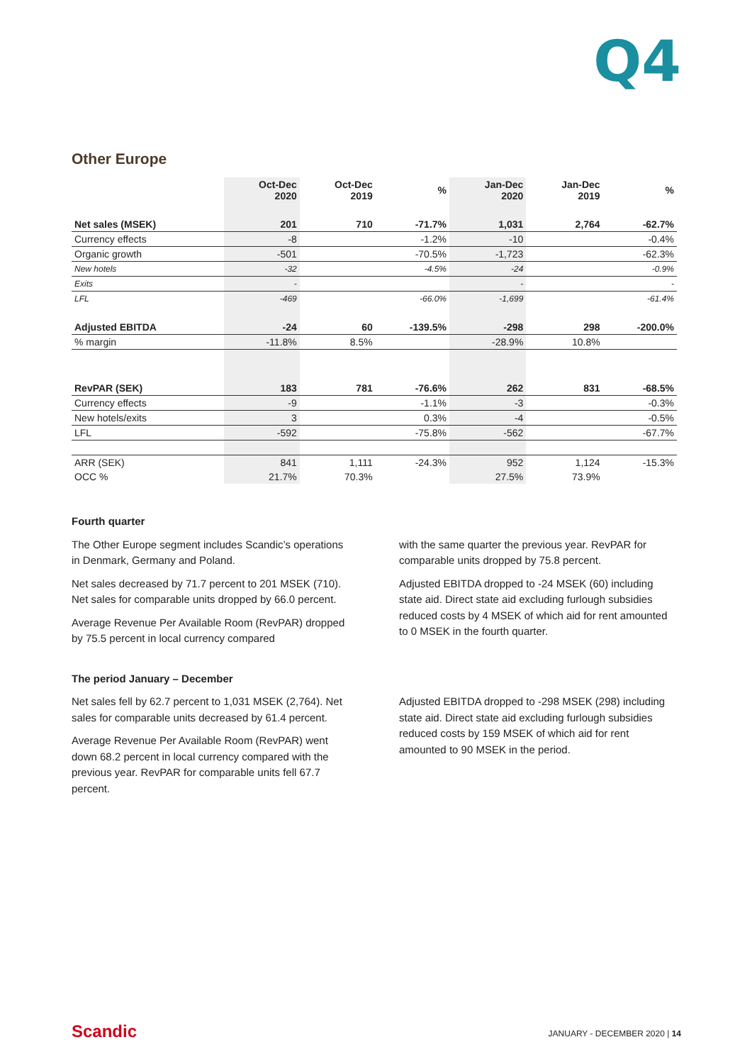Q4
Other Europe
| | Oct-Dec 2020 | Oct-Dec 2019 | % | Jan-Dec 2020 | Jan-Dec 2019 | % |
| --- | --- | --- | --- | --- | --- | --- |
| Net sales (MSEK) | 201 | 710 | -71.7% | 1,031 | 2,764 | -62.7% |
| Currency effects | -8 | | -1.2% | -10 | | -0.4% |
| Organic growth | -501 | | -70.5% | -1,723 | | -62.3% |
| New hotels | -32 | | -4.5% | -24 | | -0.9% |
| Exits | - | | | - | | - |
| LFL | -469 | | -66.0% | -1,699 | | -61.4% |
| Adjusted EBITDA | -24 | 60 | -139.5% | -298 | 298 | -200.0% |
| % margin | -11.8% | 8.5% | | -28.9% | 10.8% | |
| RevPAR (SEK) | 183 | 781 | -76.6% | 262 | 831 | -68.5% |
| Currency effects | -9 | | -1.1% | -3 | | -0.3% |
| New hotels/exits | 3 | | 0.3% | -4 | | -0.5% |
| LFL | -592 | | -75.8% | -562 | | -67.7% |
| ARR (SEK) | 841 | 1,111 | -24.3% | 952 | 1,124 | -15.3% |
| OCC % | 21.7% | 70.3% | | 27.5% | 73.9% | |
Fourth quarter
The Other Europe segment includes Scandic’s operations in Denmark, Germany and Poland.
Net sales decreased by 71.7 percent to 201 MSEK (710). Net sales for comparable units dropped by 66.0 percent.
Average Revenue Per Available Room (RevPAR) dropped by 75.5 percent in local currency compared
with the same quarter the previous year. RevPAR for comparable units dropped by 75.8 percent.
Adjusted EBITDA dropped to -24 MSEK (60) including state aid. Direct state aid excluding furlough subsidies reduced costs by 4 MSEK of which aid for rent amounted to 0 MSEK in the fourth quarter.
The period January – December
Net sales fell by 62.7 percent to 1,031 MSEK (2,764). Net sales for comparable units decreased by 61.4 percent.
Average Revenue Per Available Room (RevPAR) went down 68.2 percent in local currency compared with the previous year. RevPAR for comparable units fell 67.7 percent.
Adjusted EBITDA dropped to -298 MSEK (298) including state aid. Direct state aid excluding furlough subsidies reduced costs by 159 MSEK of which aid for rent amounted to 90 MSEK in the period.
Scandic JANUARY - DECEMBER 2020 | 14